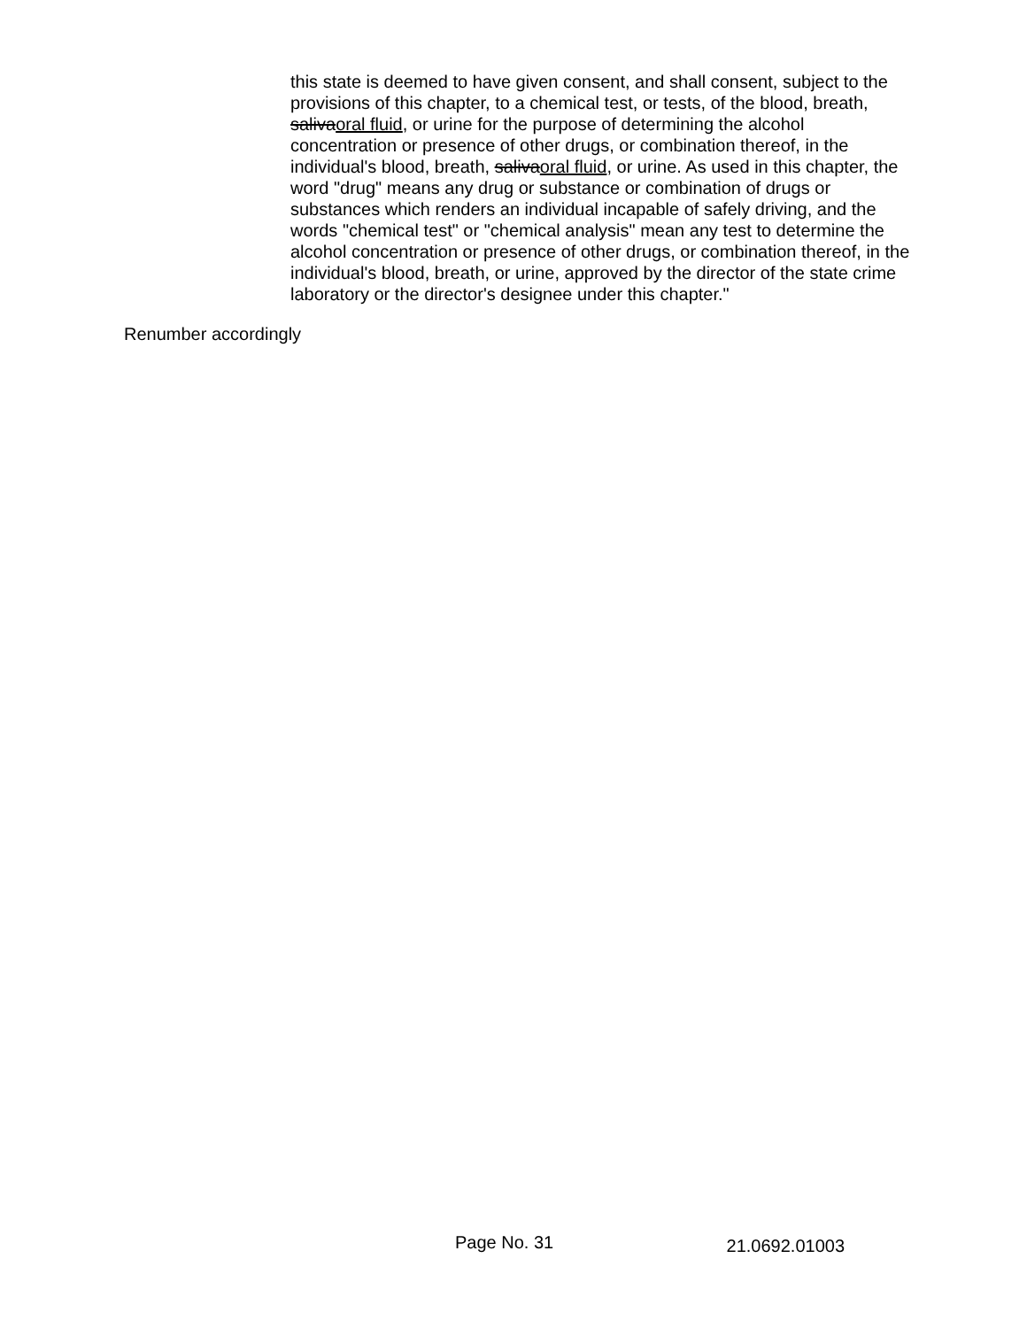this state is deemed to have given consent, and shall consent, subject to the provisions of this chapter, to a chemical test, or tests, of the blood, breath, salivaoral fluid, or urine for the purpose of determining the alcohol concentration or presence of other drugs, or combination thereof, in the individual's blood, breath, salivaoral fluid, or urine. As used in this chapter, the word "drug" means any drug or substance or combination of drugs or substances which renders an individual incapable of safely driving, and the words "chemical test" or "chemical analysis" mean any test to determine the alcohol concentration or presence of other drugs, or combination thereof, in the individual's blood, breath, or urine, approved by the director of the state crime laboratory or the director's designee under this chapter."
Renumber accordingly
Page No. 31 21.0692.01003